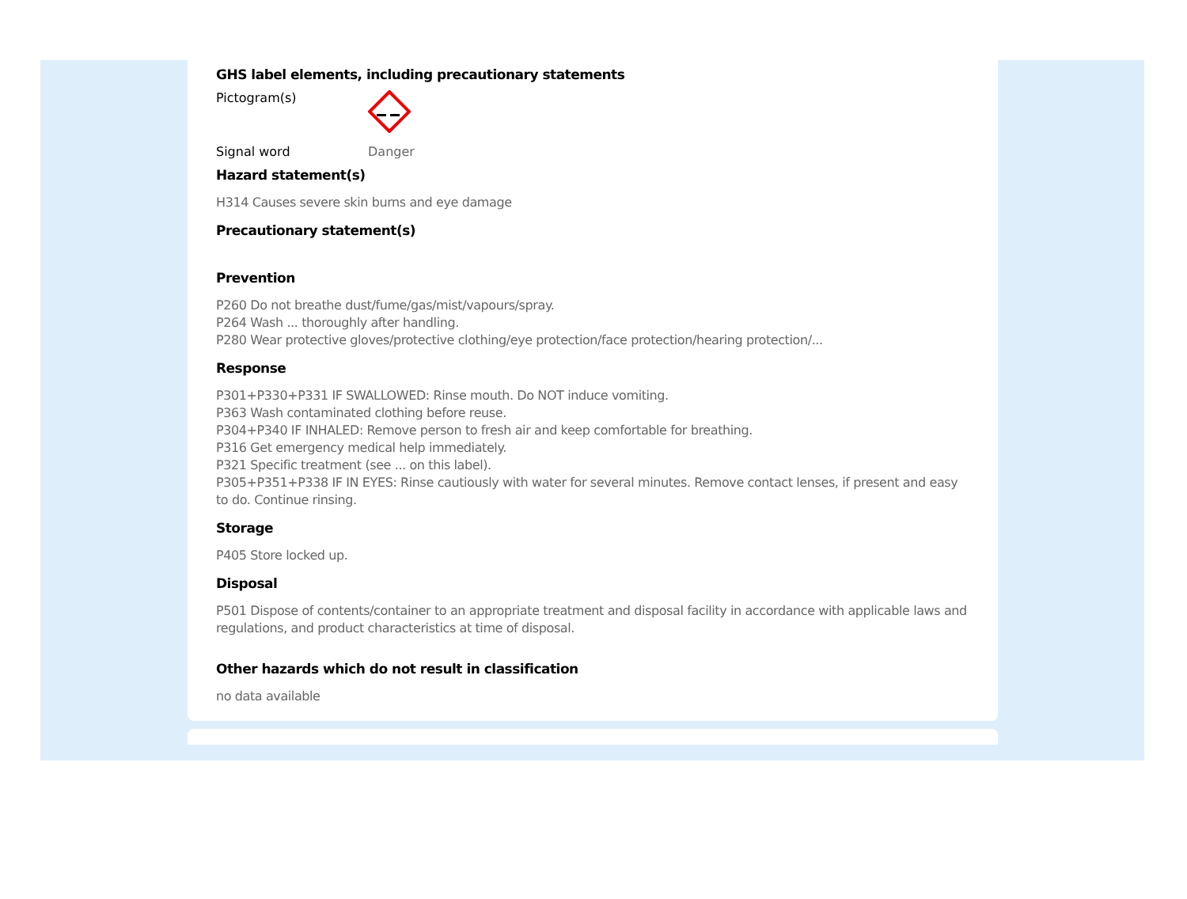GHS label elements, including precautionary statements
Pictogram(s)
Signal word Danger
Hazard statement(s)
H314 Causes severe skin burns and eye damage
Precautionary statement(s)
Prevention
P260 Do not breathe dust/fume/gas/mist/vapours/spray.
P264 Wash ... thoroughly after handling.
P280 Wear protective gloves/protective clothing/eye protection/face protection/hearing protection/...
Response
P301+P330+P331 IF SWALLOWED: Rinse mouth. Do NOT induce vomiting.
P363 Wash contaminated clothing before reuse.
P304+P340 IF INHALED: Remove person to fresh air and keep comfortable for breathing.
P316 Get emergency medical help immediately.
P321 Specific treatment (see ... on this label).
P305+P351+P338 IF IN EYES: Rinse cautiously with water for several minutes. Remove contact lenses, if present and easy to do. Continue rinsing.
Storage
P405 Store locked up.
Disposal
P501 Dispose of contents/container to an appropriate treatment and disposal facility in accordance with applicable laws and regulations, and product characteristics at time of disposal.
Other hazards which do not result in classification
no data available